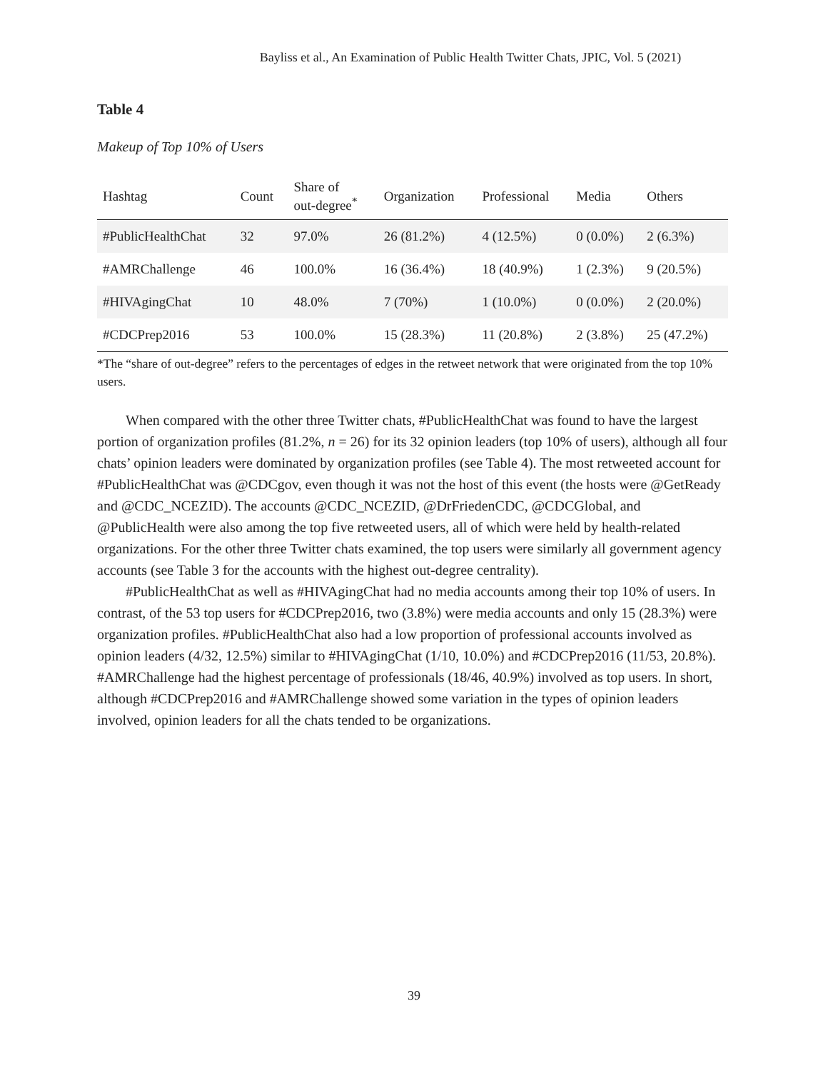Bayliss et al., An Examination of Public Health Twitter Chats, JPIC, Vol. 5 (2021)
Table 4
Makeup of Top 10% of Users
| Hashtag | Count | Share of out-degree<sup>*</sup> | Organization | Professional | Media | Others |
| --- | --- | --- | --- | --- | --- | --- |
| #PublicHealthChat | 32 | 97.0% | 26 (81.2%) | 4 (12.5%) | 0 (0.0%) | 2 (6.3%) |
| #AMRChallenge | 46 | 100.0% | 16 (36.4%) | 18 (40.9%) | 1 (2.3%) | 9 (20.5%) |
| #HIVAgingChat | 10 | 48.0% | 7 (70%) | 1 (10.0%) | 0 (0.0%) | 2 (20.0%) |
| #CDCPrep2016 | 53 | 100.0% | 15 (28.3%) | 11 (20.8%) | 2 (3.8%) | 25 (47.2%) |
*The “share of out-degree” refers to the percentages of edges in the retweet network that were originated from the top 10% users.
When compared with the other three Twitter chats, #PublicHealthChat was found to have the largest portion of organization profiles (81.2%, n = 26) for its 32 opinion leaders (top 10% of users), although all four chats’ opinion leaders were dominated by organization profiles (see Table 4). The most retweeted account for #PublicHealthChat was @CDCgov, even though it was not the host of this event (the hosts were @GetReady and @CDC_NCEZID). The accounts @CDC_NCEZID, @DrFriedenCDC, @CDCGlobal, and @PublicHealth were also among the top five retweeted users, all of which were held by health-related organizations. For the other three Twitter chats examined, the top users were similarly all government agency accounts (see Table 3 for the accounts with the highest out-degree centrality).
#PublicHealthChat as well as #HIVAgingChat had no media accounts among their top 10% of users. In contrast, of the 53 top users for #CDCPrep2016, two (3.8%) were media accounts and only 15 (28.3%) were organization profiles. #PublicHealthChat also had a low proportion of professional accounts involved as opinion leaders (4/32, 12.5%) similar to #HIVAgingChat (1/10, 10.0%) and #CDCPrep2016 (11/53, 20.8%). #AMRChallenge had the highest percentage of professionals (18/46, 40.9%) involved as top users. In short, although #CDCPrep2016 and #AMRChallenge showed some variation in the types of opinion leaders involved, opinion leaders for all the chats tended to be organizations.
39